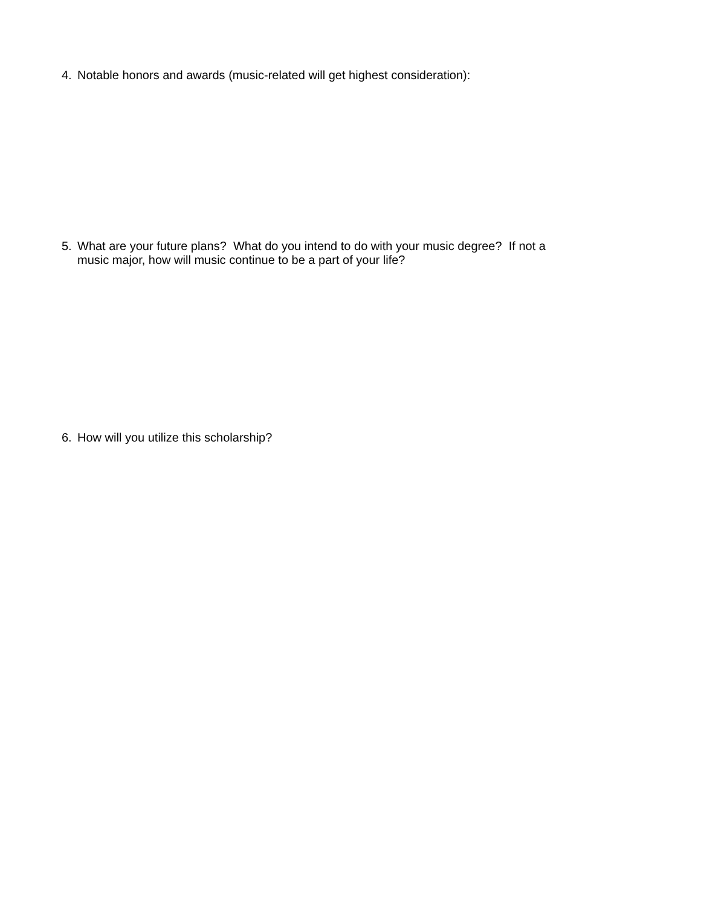4. Notable honors and awards (music-related will get highest consideration):
5. What are your future plans? What do you intend to do with your music degree? If not a
music major, how will music continue to be a part of your life?
6. How will you utilize this scholarship?